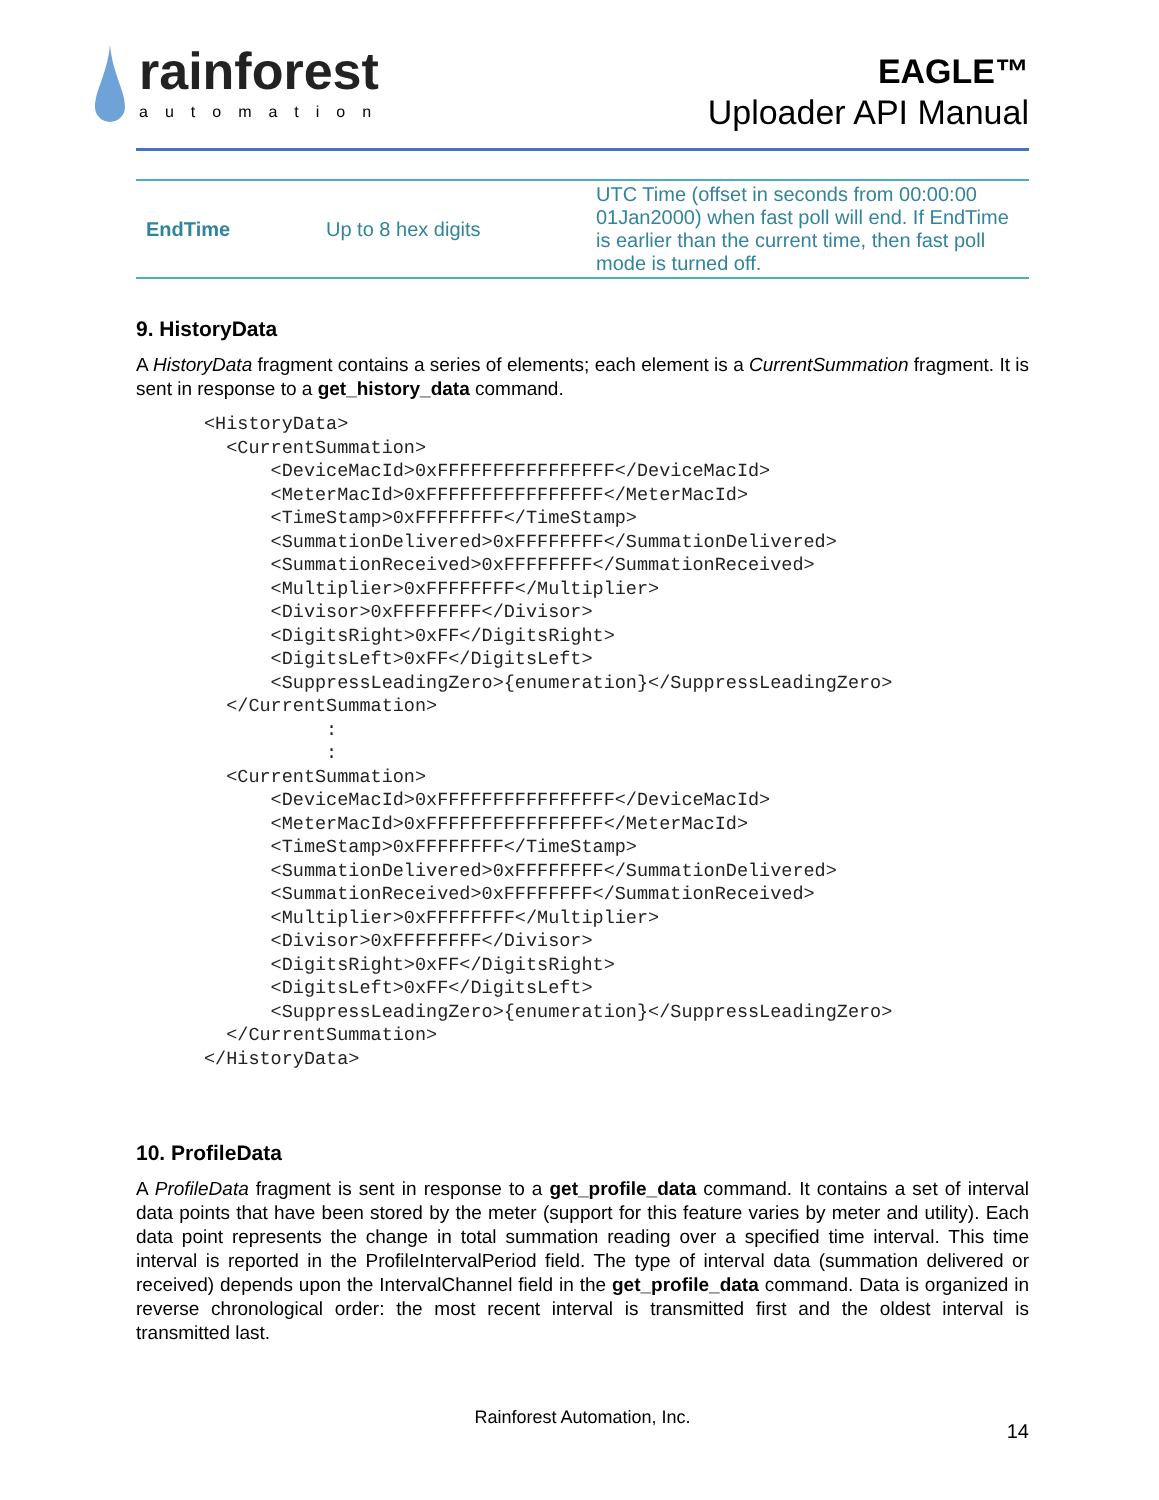rainforest
automation
EAGLE™
Uploader API Manual
| EndTime | Up to 8 hex digits | UTC Time (offset in seconds from 00:00:00 01Jan2000) when fast poll will end. If EndTime is earlier than the current time, then fast poll mode is turned off. |
9. HistoryData
A HistoryData fragment contains a series of elements; each element is a CurrentSummation fragment. It is sent in response to a get_history_data command.
<HistoryData>
  <CurrentSummation>
      <DeviceMacId>0xFFFFFFFFFFFFFFFF</DeviceMacId>
      <MeterMacId>0xFFFFFFFFFFFFFFFF</MeterMacId>
      <TimeStamp>0xFFFFFFFF</TimeStamp>
      <SummationDelivered>0xFFFFFFFF</SummationDelivered>
      <SummationReceived>0xFFFFFFFF</SummationReceived>
      <Multiplier>0xFFFFFFFF</Multiplier>
      <Divisor>0xFFFFFFFF</Divisor>
      <DigitsRight>0xFF</DigitsRight>
      <DigitsLeft>0xFF</DigitsLeft>
      <SuppressLeadingZero>{enumeration}</SuppressLeadingZero>
  </CurrentSummation>
           :
           :
  <CurrentSummation>
      <DeviceMacId>0xFFFFFFFFFFFFFFFF</DeviceMacId>
      <MeterMacId>0xFFFFFFFFFFFFFFFF</MeterMacId>
      <TimeStamp>0xFFFFFFFF</TimeStamp>
      <SummationDelivered>0xFFFFFFFF</SummationDelivered>
      <SummationReceived>0xFFFFFFFF</SummationReceived>
      <Multiplier>0xFFFFFFFF</Multiplier>
      <Divisor>0xFFFFFFFF</Divisor>
      <DigitsRight>0xFF</DigitsRight>
      <DigitsLeft>0xFF</DigitsLeft>
      <SuppressLeadingZero>{enumeration}</SuppressLeadingZero>
  </CurrentSummation>
</HistoryData>
10. ProfileData
A ProfileData fragment is sent in response to a get_profile_data command. It contains a set of interval data points that have been stored by the meter (support for this feature varies by meter and utility). Each data point represents the change in total summation reading over a specified time interval. This time interval is reported in the ProfileIntervalPeriod field. The type of interval data (summation delivered or received) depends upon the IntervalChannel field in the get_profile_data command. Data is organized in reverse chronological order: the most recent interval is transmitted first and the oldest interval is transmitted last.
Rainforest Automation, Inc.
14